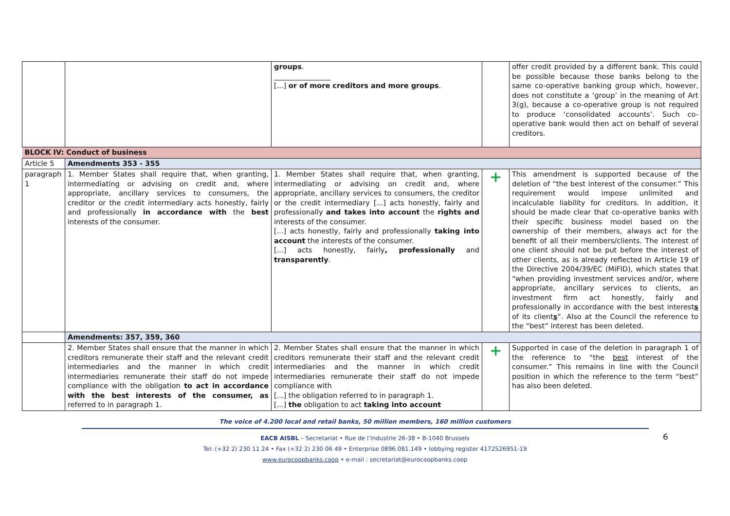| | | groups . ________________ [...] or of more creditors and more groups . | | offer credit provided by a different bank. This could be possible because those banks belong to the same co-operative banking group which, however, does not constitute a ‘group’ in the meaning of Art 3(g), because a co-operative group is not required to produce ‘consolidated accounts’. Such co-operative bank would then act on behalf of several creditors. |
| BLOCK IV: Conduct of business | | | | |
| Article 5 | Amendments 353 - 355 | | | |
| paragraph 1 | 1. Member States shall require that, when granting, intermediating or advising on credit and, where appropriate, ancillary services to consumers, the creditor or the credit intermediary acts honestly, fairly and professionally in accordance with the best interests of the consumer. | 1. Member States shall require that, when granting, intermediating or advising on credit and, where appropriate, ancillary services to consumers, the creditor or the credit intermediary [...] acts honestly, fairly and professionally and takes into account the rights and interests of the consumer. [...] acts honestly, fairly and professionally taking into account the interests of the consumer. [...] acts honestly, fairly , professionally and transparently . | + | This amendment is supported because of the deletion of “the best interest of the consumer.” This requirement would impose unlimited and incalculable liability for creditors. In addition, it should be made clear that co-operative banks with their specific business model based on the ownership of their members, always act for the benefit of all their members/clients. The interest of one client should not be put before the interest of other clients, as is already reflected in Article 19 of the Directive 2004/39/EC (MiFID), which states that “when providing investment services and/or, where appropriate, ancillary services to clients, an investment firm act honestly, fairly and professionally in accordance with the best interest s of its client s ”. Also at the Council the reference to the “best” interest has been deleted. |
| | Amendments: 357, 359, 360 | | | |
| | 2. Member States shall ensure that the manner in which creditors remunerate their staff and the relevant credit intermediaries and the manner in which credit intermediaries remunerate their staff do not impede compliance with the obligation to act in accordance with the best interests of the consumer, as referred to in paragraph 1. | 2. Member States shall ensure that the manner in which creditors remunerate their staff and the relevant credit intermediaries and the manner in which credit intermediaries remunerate their staff do not impede compliance with [...] the obligation referred to in paragraph 1. [...] the obligation to act taking into account | + | Supported in case of the deletion in paragraph 1 of the reference to “the best interest of the consumer.” This remains in line with the Council position in which the reference to the term “best” has also been deleted. |
6
The voice of 4.200 local and retail banks, 50 million members, 160 million customers
EACB AISBL – Secretariat • Rue de l’Industrie 26-38 • B-1040 Brussels
Tel: (+32 2) 230 11 24 • Fax (+32 2) 230 06 49 • Enterprise 0896.081.149 • lobbying register 4172526951-19
www.eurocoopbanks.coop • e-mail : secretariat@eurocoopbanks.coop